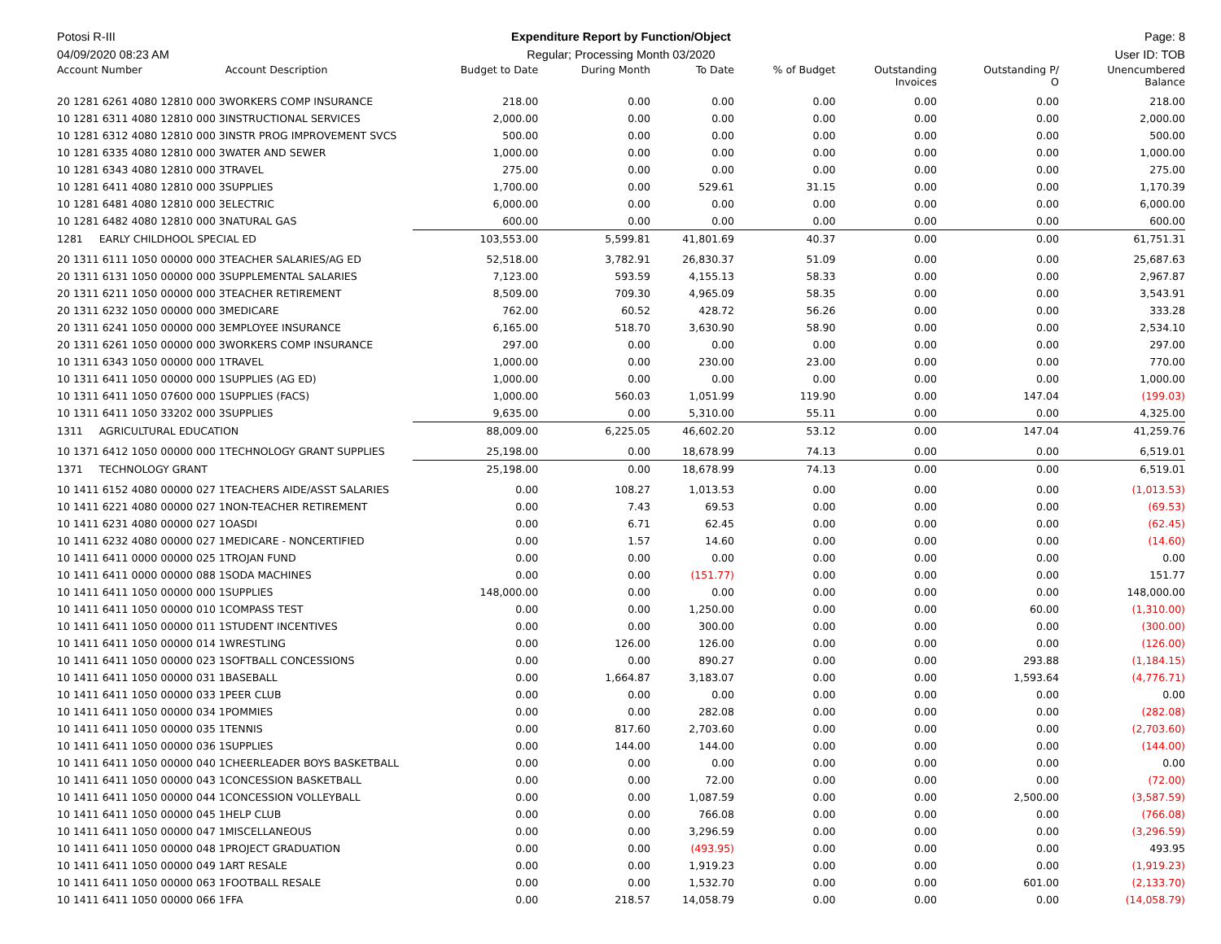Potosi R-III Expenditure Report by Function/Object
Page: 8
04/09/2020 08:23 AM Regular; Processing Month 03/2020
User ID: TOB
| Account Number | Account Description | Budget to Date | During Month | To Date | % of Budget | Outstanding Invoices | Outstanding P/ O | Unencumbered Balance |
| --- | --- | --- | --- | --- | --- | --- | --- | --- |
| 20 1281 6261 4080 12810 000 3 | WORKERS COMP INSURANCE | 218.00 | 0.00 | 0.00 | 0.00 | 0.00 | 0.00 | 218.00 |
| 10 1281 6311 4080 12810 000 3 | INSTRUCTIONAL SERVICES | 2,000.00 | 0.00 | 0.00 | 0.00 | 0.00 | 0.00 | 2,000.00 |
| 10 1281 6312 4080 12810 000 3 | INSTR PROG IMPROVEMENT SVCS | 500.00 | 0.00 | 0.00 | 0.00 | 0.00 | 0.00 | 500.00 |
| 10 1281 6335 4080 12810 000 3 | WATER AND SEWER | 1,000.00 | 0.00 | 0.00 | 0.00 | 0.00 | 0.00 | 1,000.00 |
| 10 1281 6343 4080 12810 000 3 | TRAVEL | 275.00 | 0.00 | 0.00 | 0.00 | 0.00 | 0.00 | 275.00 |
| 10 1281 6411 4080 12810 000 3 | SUPPLIES | 1,700.00 | 0.00 | 529.61 | 31.15 | 0.00 | 0.00 | 1,170.39 |
| 10 1281 6481 4080 12810 000 3 | ELECTRIC | 6,000.00 | 0.00 | 0.00 | 0.00 | 0.00 | 0.00 | 6,000.00 |
| 10 1281 6482 4080 12810 000 3 | NATURAL GAS | 600.00 | 0.00 | 0.00 | 0.00 | 0.00 | 0.00 | 600.00 |
| 1281 EARLY CHILDHOOL SPECIAL ED | | 103,553.00 | 5,599.81 | 41,801.69 | 40.37 | 0.00 | 0.00 | 61,751.31 |
| 20 1311 6111 1050 00000 000 3 | TEACHER SALARIES/AG ED | 52,518.00 | 3,782.91 | 26,830.37 | 51.09 | 0.00 | 0.00 | 25,687.63 |
| 20 1311 6131 1050 00000 000 3 | SUPPLEMENTAL SALARIES | 7,123.00 | 593.59 | 4,155.13 | 58.33 | 0.00 | 0.00 | 2,967.87 |
| 20 1311 6211 1050 00000 000 3 | TEACHER RETIREMENT | 8,509.00 | 709.30 | 4,965.09 | 58.35 | 0.00 | 0.00 | 3,543.91 |
| 20 1311 6232 1050 00000 000 3 | MEDICARE | 762.00 | 60.52 | 428.72 | 56.26 | 0.00 | 0.00 | 333.28 |
| 20 1311 6241 1050 00000 000 3 | EMPLOYEE INSURANCE | 6,165.00 | 518.70 | 3,630.90 | 58.90 | 0.00 | 0.00 | 2,534.10 |
| 20 1311 6261 1050 00000 000 3 | WORKERS COMP INSURANCE | 297.00 | 0.00 | 0.00 | 0.00 | 0.00 | 0.00 | 297.00 |
| 10 1311 6343 1050 00000 000 1 | TRAVEL | 1,000.00 | 0.00 | 230.00 | 23.00 | 0.00 | 0.00 | 770.00 |
| 10 1311 6411 1050 00000 000 1 | SUPPLIES (AG ED) | 1,000.00 | 0.00 | 0.00 | 0.00 | 0.00 | 0.00 | 1,000.00 |
| 10 1311 6411 1050 07600 000 1 | SUPPLIES (FACS) | 1,000.00 | 560.03 | 1,051.99 | 119.90 | 0.00 | 147.04 | (199.03) |
| 10 1311 6411 1050 33202 000 3 | SUPPLIES | 9,635.00 | 0.00 | 5,310.00 | 55.11 | 0.00 | 0.00 | 4,325.00 |
| 1311 AGRICULTURAL EDUCATION | | 88,009.00 | 6,225.05 | 46,602.20 | 53.12 | 0.00 | 147.04 | 41,259.76 |
| 10 1371 6412 1050 00000 000 1 | TECHNOLOGY GRANT SUPPLIES | 25,198.00 | 0.00 | 18,678.99 | 74.13 | 0.00 | 0.00 | 6,519.01 |
| 1371 TECHNOLOGY GRANT | | 25,198.00 | 0.00 | 18,678.99 | 74.13 | 0.00 | 0.00 | 6,519.01 |
| 10 1411 6152 4080 00000 027 1 | TEACHERS AIDE/ASST SALARIES | 0.00 | 108.27 | 1,013.53 | 0.00 | 0.00 | 0.00 | (1,013.53) |
| 10 1411 6221 4080 00000 027 1 | NON-TEACHER RETIREMENT | 0.00 | 7.43 | 69.53 | 0.00 | 0.00 | 0.00 | (69.53) |
| 10 1411 6231 4080 00000 027 1 | OASDI | 0.00 | 6.71 | 62.45 | 0.00 | 0.00 | 0.00 | (62.45) |
| 10 1411 6232 4080 00000 027 1 | MEDICARE - NONCERTIFIED | 0.00 | 1.57 | 14.60 | 0.00 | 0.00 | 0.00 | (14.60) |
| 10 1411 6411 0000 00000 025 1 | TROJAN FUND | 0.00 | 0.00 | 0.00 | 0.00 | 0.00 | 0.00 | 0.00 |
| 10 1411 6411 0000 00000 088 1 | SODA MACHINES | 0.00 | 0.00 | (151.77) | 0.00 | 0.00 | 0.00 | 151.77 |
| 10 1411 6411 1050 00000 000 1 | SUPPLIES | 148,000.00 | 0.00 | 0.00 | 0.00 | 0.00 | 0.00 | 148,000.00 |
| 10 1411 6411 1050 00000 010 1 | COMPASS TEST | 0.00 | 0.00 | 1,250.00 | 0.00 | 0.00 | 60.00 | (1,310.00) |
| 10 1411 6411 1050 00000 011 1 | STUDENT INCENTIVES | 0.00 | 0.00 | 300.00 | 0.00 | 0.00 | 0.00 | (300.00) |
| 10 1411 6411 1050 00000 014 1 | WRESTLING | 0.00 | 126.00 | 126.00 | 0.00 | 0.00 | 0.00 | (126.00) |
| 10 1411 6411 1050 00000 023 1 | SOFTBALL CONCESSIONS | 0.00 | 0.00 | 890.27 | 0.00 | 0.00 | 293.88 | (1,184.15) |
| 10 1411 6411 1050 00000 031 1 | BASEBALL | 0.00 | 1,664.87 | 3,183.07 | 0.00 | 0.00 | 1,593.64 | (4,776.71) |
| 10 1411 6411 1050 00000 033 1 | PEER CLUB | 0.00 | 0.00 | 0.00 | 0.00 | 0.00 | 0.00 | 0.00 |
| 10 1411 6411 1050 00000 034 1 | POMMIES | 0.00 | 0.00 | 282.08 | 0.00 | 0.00 | 0.00 | (282.08) |
| 10 1411 6411 1050 00000 035 1 | TENNIS | 0.00 | 817.60 | 2,703.60 | 0.00 | 0.00 | 0.00 | (2,703.60) |
| 10 1411 6411 1050 00000 036 1 | SUPPLIES | 0.00 | 144.00 | 144.00 | 0.00 | 0.00 | 0.00 | (144.00) |
| 10 1411 6411 1050 00000 040 1 | CHEERLEADER BOYS BASKETBALL | 0.00 | 0.00 | 0.00 | 0.00 | 0.00 | 0.00 | 0.00 |
| 10 1411 6411 1050 00000 043 1 | CONCESSION BASKETBALL | 0.00 | 0.00 | 72.00 | 0.00 | 0.00 | 0.00 | (72.00) |
| 10 1411 6411 1050 00000 044 1 | CONCESSION VOLLEYBALL | 0.00 | 0.00 | 1,087.59 | 0.00 | 0.00 | 2,500.00 | (3,587.59) |
| 10 1411 6411 1050 00000 045 1 | HELP CLUB | 0.00 | 0.00 | 766.08 | 0.00 | 0.00 | 0.00 | (766.08) |
| 10 1411 6411 1050 00000 047 1 | MISCELLANEOUS | 0.00 | 0.00 | 3,296.59 | 0.00 | 0.00 | 0.00 | (3,296.59) |
| 10 1411 6411 1050 00000 048 1 | PROJECT GRADUATION | 0.00 | 0.00 | (493.95) | 0.00 | 0.00 | 0.00 | 493.95 |
| 10 1411 6411 1050 00000 049 1 | ART RESALE | 0.00 | 0.00 | 1,919.23 | 0.00 | 0.00 | 0.00 | (1,919.23) |
| 10 1411 6411 1050 00000 063 1 | FOOTBALL RESALE | 0.00 | 0.00 | 1,532.70 | 0.00 | 0.00 | 601.00 | (2,133.70) |
| 10 1411 6411 1050 00000 066 1 | FFA | 0.00 | 218.57 | 14,058.79 | 0.00 | 0.00 | 0.00 | (14,058.79) |